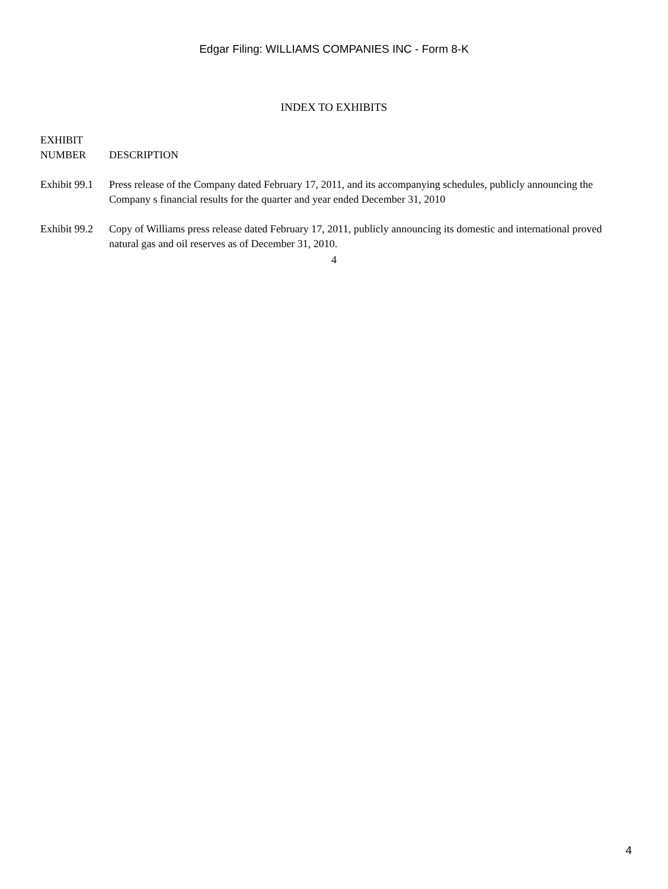Edgar Filing: WILLIAMS COMPANIES INC - Form 8-K
INDEX TO EXHIBITS
| EXHIBIT NUMBER | DESCRIPTION |
| --- | --- |
| Exhibit 99.1 | Press release of the Company dated February 17, 2011, and its accompanying schedules, publicly announcing the Company s financial results for the quarter and year ended December 31, 2010 |
| Exhibit 99.2 | Copy of Williams press release dated February 17, 2011, publicly announcing its domestic and international proved natural gas and oil reserves as of December 31, 2010. |
4
4